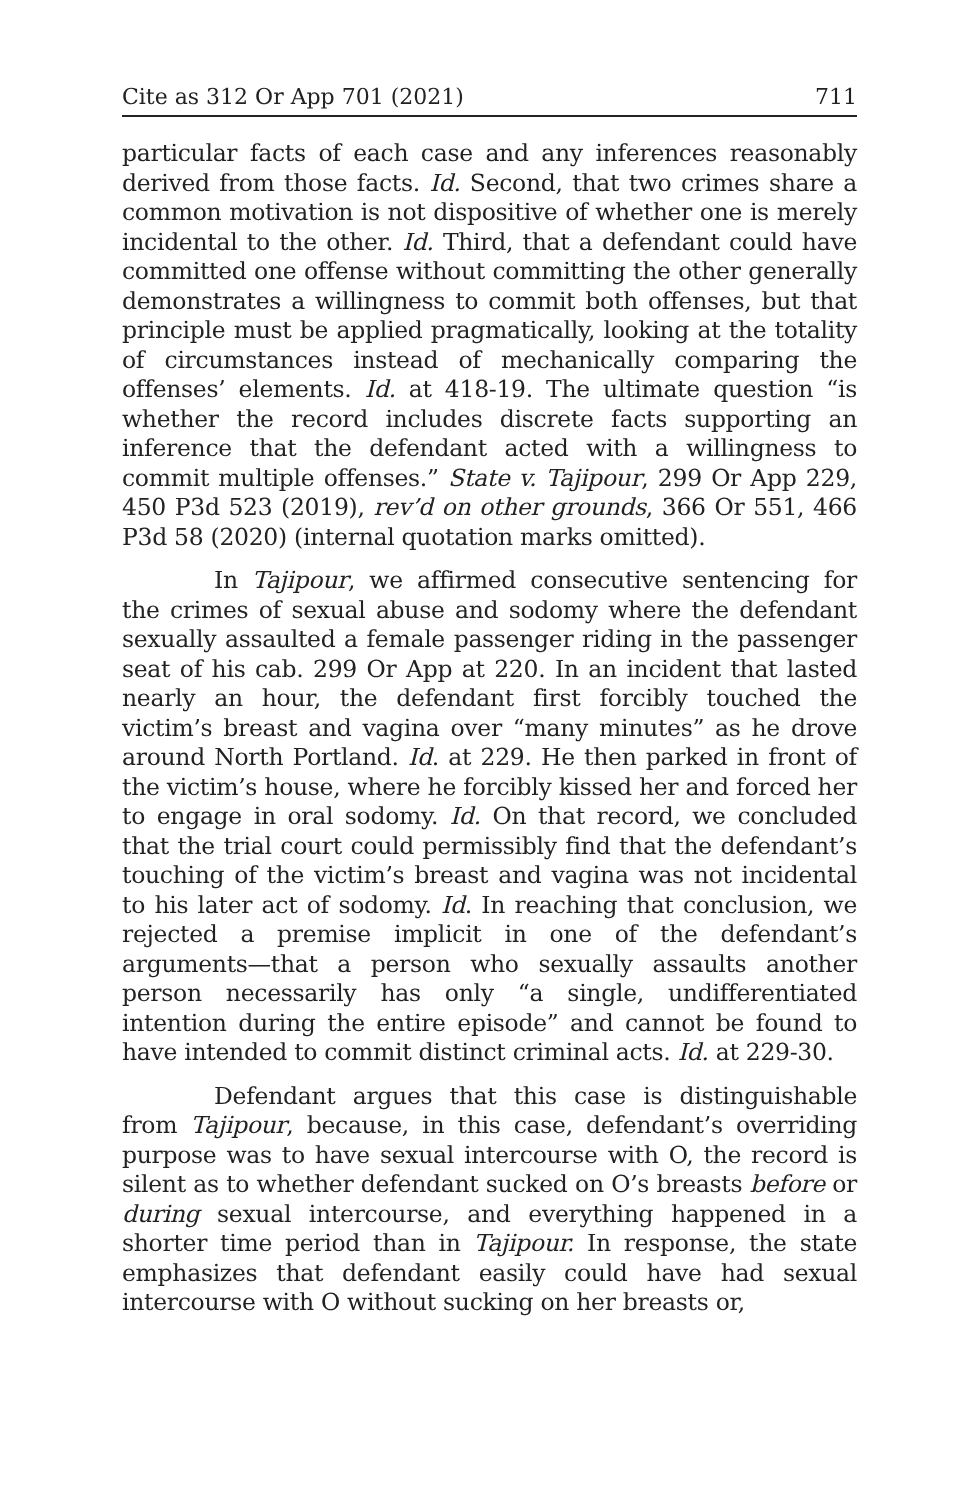Cite as 312 Or App 701 (2021) 711
particular facts of each case and any inferences reasonably derived from those facts. Id. Second, that two crimes share a common motivation is not dispositive of whether one is merely incidental to the other. Id. Third, that a defendant could have committed one offense without committing the other generally demonstrates a willingness to commit both offenses, but that principle must be applied pragmatically, looking at the totality of circumstances instead of mechanically comparing the offenses’ elements. Id. at 418-19. The ultimate question “is whether the record includes discrete facts supporting an inference that the defendant acted with a willingness to commit multiple offenses.” State v. Tajipour, 299 Or App 229, 450 P3d 523 (2019), rev’d on other grounds, 366 Or 551, 466 P3d 58 (2020) (internal quotation marks omitted).
In Tajipour, we affirmed consecutive sentencing for the crimes of sexual abuse and sodomy where the defendant sexually assaulted a female passenger riding in the passenger seat of his cab. 299 Or App at 220. In an incident that lasted nearly an hour, the defendant first forcibly touched the victim’s breast and vagina over “many minutes” as he drove around North Portland. Id. at 229. He then parked in front of the victim’s house, where he forcibly kissed her and forced her to engage in oral sodomy. Id. On that record, we concluded that the trial court could permissibly find that the defendant’s touching of the victim’s breast and vagina was not incidental to his later act of sodomy. Id. In reaching that conclusion, we rejected a premise implicit in one of the defendant’s arguments—that a person who sexually assaults another person necessarily has only “a single, undifferentiated intention during the entire episode” and cannot be found to have intended to commit distinct criminal acts. Id. at 229-30.
Defendant argues that this case is distinguishable from Tajipour, because, in this case, defendant’s overriding purpose was to have sexual intercourse with O, the record is silent as to whether defendant sucked on O’s breasts before or during sexual intercourse, and everything happened in a shorter time period than in Tajipour. In response, the state emphasizes that defendant easily could have had sexual intercourse with O without sucking on her breasts or,